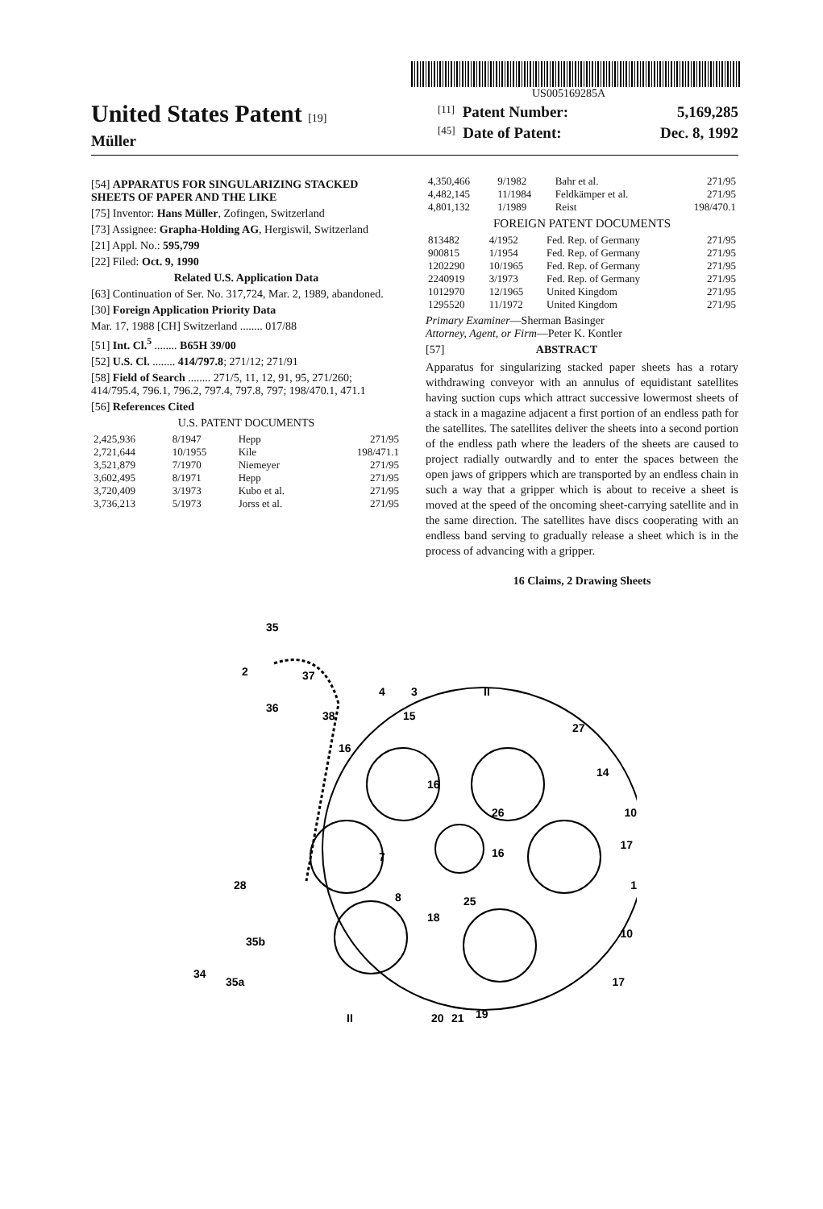US005169285A
United States Patent [19]
Müller
[11] Patent Number: 5,169,285
[45] Date of Patent: Dec. 8, 1992
[54] APPARATUS FOR SINGULARIZING STACKED SHEETS OF PAPER AND THE LIKE
[75] Inventor: Hans Müller, Zofingen, Switzerland
[73] Assignee: Grapha-Holding AG, Hergiswil, Switzerland
[21] Appl. No.: 595,799
[22] Filed: Oct. 9, 1990
Related U.S. Application Data
[63] Continuation of Ser. No. 317,724, Mar. 2, 1989, abandoned.
[30] Foreign Application Priority Data
Mar. 17, 1988 [CH] Switzerland ........ 017/88
[51] Int. Cl.<sup>5</sup> ........ B65H 39/00
[52] U.S. Cl. ........ 414/797.8; 271/12; 271/91
[58] Field of Search ........ 271/5, 11, 12, 91, 95, 271/260; 414/795.4, 796.1, 796.2, 797.4, 797.8, 797; 198/470.1, 471.1
[56] References Cited
U.S. PATENT DOCUMENTS
| 2,425,936 | 8/1947 | Hepp | 271/95 |
| 2,721,644 | 10/1955 | Kile | 198/471.1 |
| 3,521,879 | 7/1970 | Niemeyer | 271/95 |
| 3,602,495 | 8/1971 | Hepp | 271/95 |
| 3,720,409 | 3/1973 | Kubo et al. | 271/95 |
| 3,736,213 | 5/1973 | Jorss et al. | 271/95 |
| 4,350,466 | 9/1982 | Bahr et al. | 271/95 |
| 4,482,145 | 11/1984 | Feldkämper et al. | 271/95 |
| 4,801,132 | 1/1989 | Reist | 198/470.1 |
FOREIGN PATENT DOCUMENTS
| 813482 | 4/1952 | Fed. Rep. of Germany | 271/95 |
| 900815 | 1/1954 | Fed. Rep. of Germany | 271/95 |
| 1202290 | 10/1965 | Fed. Rep. of Germany | 271/95 |
| 2240919 | 3/1973 | Fed. Rep. of Germany | 271/95 |
| 1012970 | 12/1965 | United Kingdom | 271/95 |
| 1295520 | 11/1972 | United Kingdom | 271/95 |
Primary Examiner—Sherman Basinger
Attorney, Agent, or Firm—Peter K. Kontler
[57] ABSTRACT
Apparatus for singularizing stacked paper sheets has a rotary withdrawing conveyor with an annulus of equidistant satellites having suction cups which attract successive lowermost sheets of a stack in a magazine adjacent a first portion of an endless path for the satellites. The satellites deliver the sheets into a second portion of the endless path where the leaders of the sheets are caused to project radially outwardly and to enter the spaces between the open jaws of grippers which are transported by an endless chain in such a way that a gripper which is about to receive a sheet is moved at the speed of the oncoming sheet-carrying satellite and in the same direction. The satellites have discs cooperating with an endless band serving to gradually release a sheet which is in the process of advancing with a gripper.
16 Claims, 2 Drawing Sheets
35
2
36
37
38
16
15
4
3
II
27
14
10
17
1
16
26
16
7
8
25
18
10
17
28
35b
34
35a
II
20
21
19